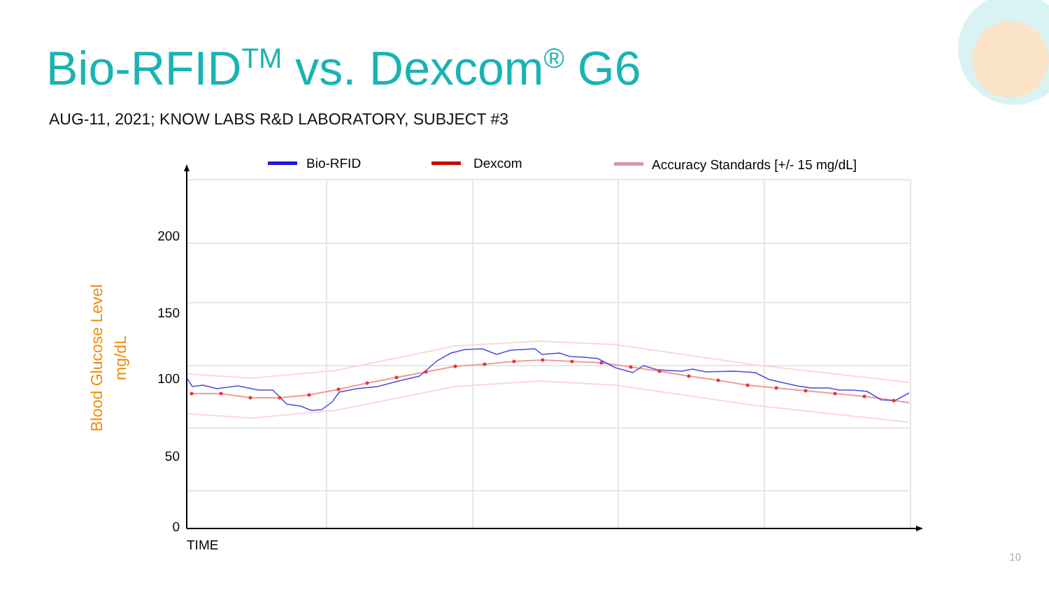Bio-RFID<sup>TM</sup> vs. Dexcom<sup>®</sup> G6
AUG-11, 2021; KNOW LABS R&D LABORATORY, SUBJECT #3
Bio-RFID
Dexcom
Accuracy Standards [+/- 15 mg/dL]
200
150
100
50
0
TIME
Blood Glucose Level
mg/dL
10